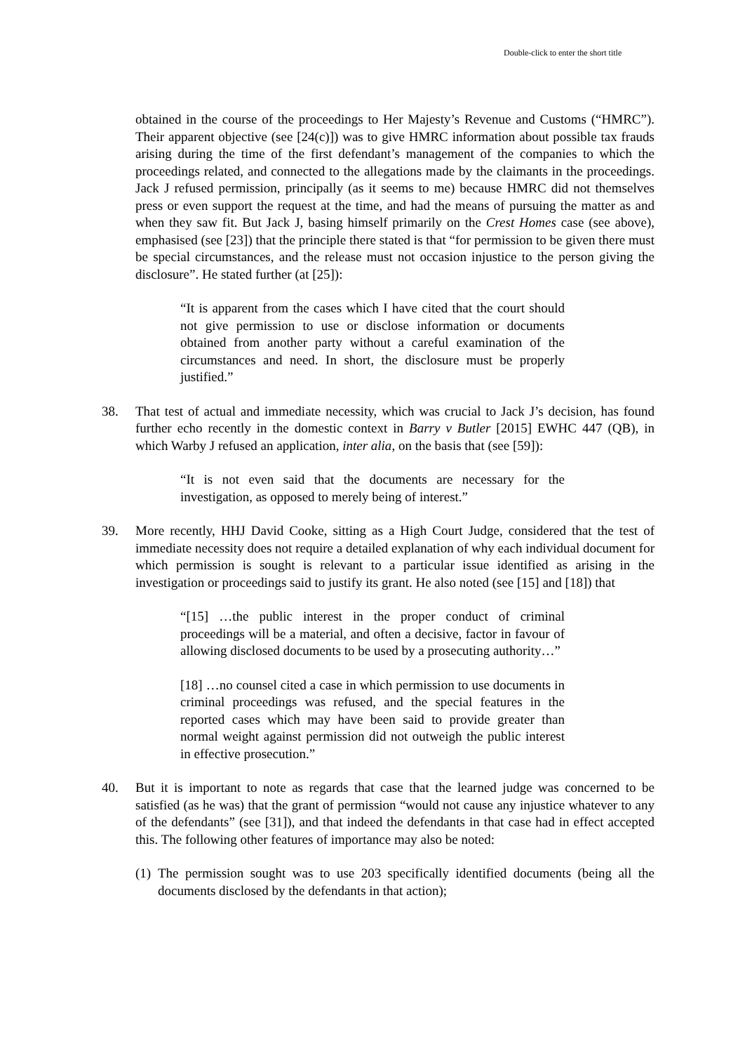Double-click to enter the short title
obtained in the course of the proceedings to Her Majesty’s Revenue and Customs (“HMRC”). Their apparent objective (see [24(c)]) was to give HMRC information about possible tax frauds arising during the time of the first defendant’s management of the companies to which the proceedings related, and connected to the allegations made by the claimants in the proceedings. Jack J refused permission, principally (as it seems to me) because HMRC did not themselves press or even support the request at the time, and had the means of pursuing the matter as and when they saw fit. But Jack J, basing himself primarily on the Crest Homes case (see above), emphasised (see [23]) that the principle there stated is that “for permission to be given there must be special circumstances, and the release must not occasion injustice to the person giving the disclosure”. He stated further (at [25]):
“It is apparent from the cases which I have cited that the court should not give permission to use or disclose information or documents obtained from another party without a careful examination of the circumstances and need. In short, the disclosure must be properly justified.”
38. That test of actual and immediate necessity, which was crucial to Jack J’s decision, has found further echo recently in the domestic context in Barry v Butler [2015] EWHC 447 (QB), in which Warby J refused an application, inter alia, on the basis that (see [59]):
“It is not even said that the documents are necessary for the investigation, as opposed to merely being of interest.”
39. More recently, HHJ David Cooke, sitting as a High Court Judge, considered that the test of immediate necessity does not require a detailed explanation of why each individual document for which permission is sought is relevant to a particular issue identified as arising in the investigation or proceedings said to justify its grant. He also noted (see [15] and [18]) that
“[15] …the public interest in the proper conduct of criminal proceedings will be a material, and often a decisive, factor in favour of allowing disclosed documents to be used by a prosecuting authority…”
[18] …no counsel cited a case in which permission to use documents in criminal proceedings was refused, and the special features in the reported cases which may have been said to provide greater than normal weight against permission did not outweigh the public interest in effective prosecution.”
40. But it is important to note as regards that case that the learned judge was concerned to be satisfied (as he was) that the grant of permission “would not cause any injustice whatever to any of the defendants” (see [31]), and that indeed the defendants in that case had in effect accepted this. The following other features of importance may also be noted:
(1)
The permission sought was to use 203 specifically identified documents (being all the documents disclosed by the defendants in that action);